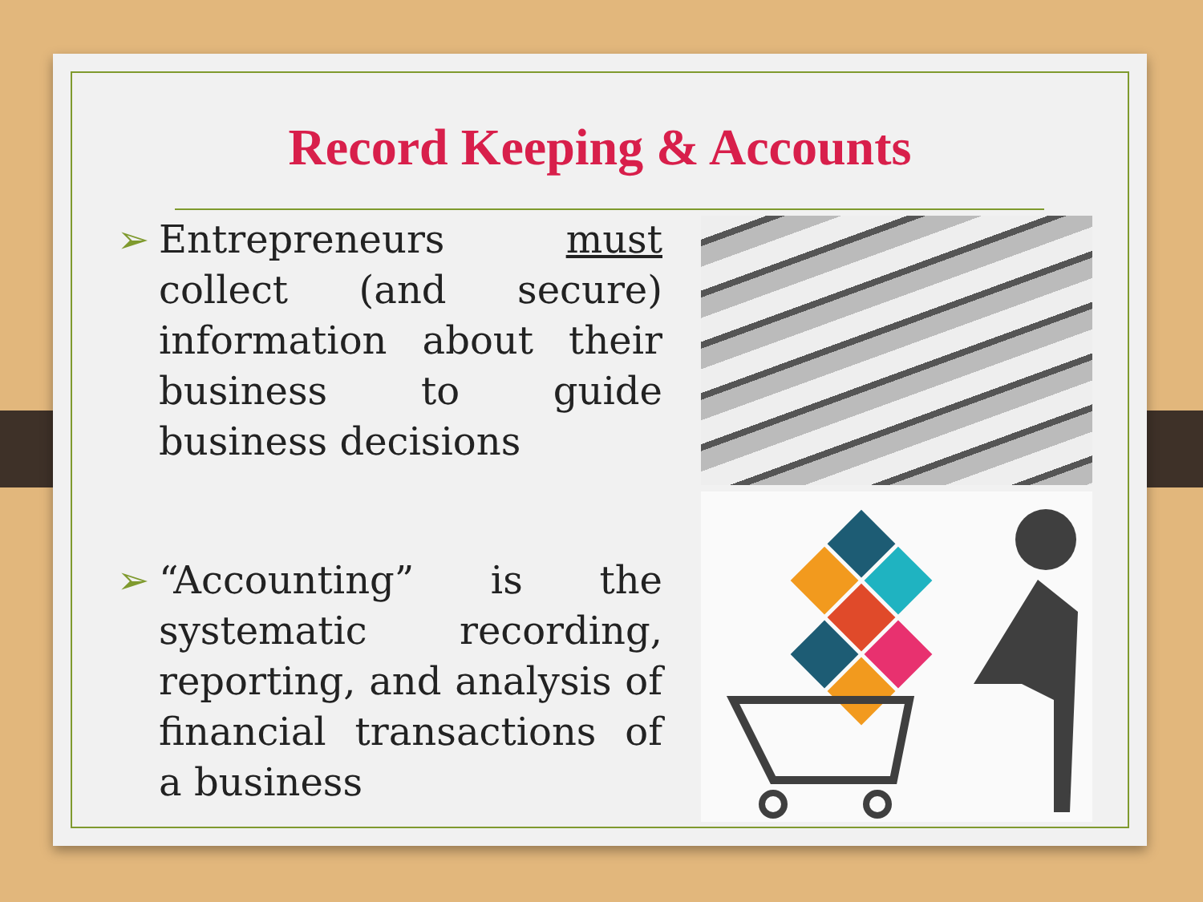Record Keeping & Accounts
➢ Entrepreneurs must collect (and secure) information about their business to guide business decisions
➢ “Accounting” is the systematic recording, reporting, and analysis of financial transactions of a business